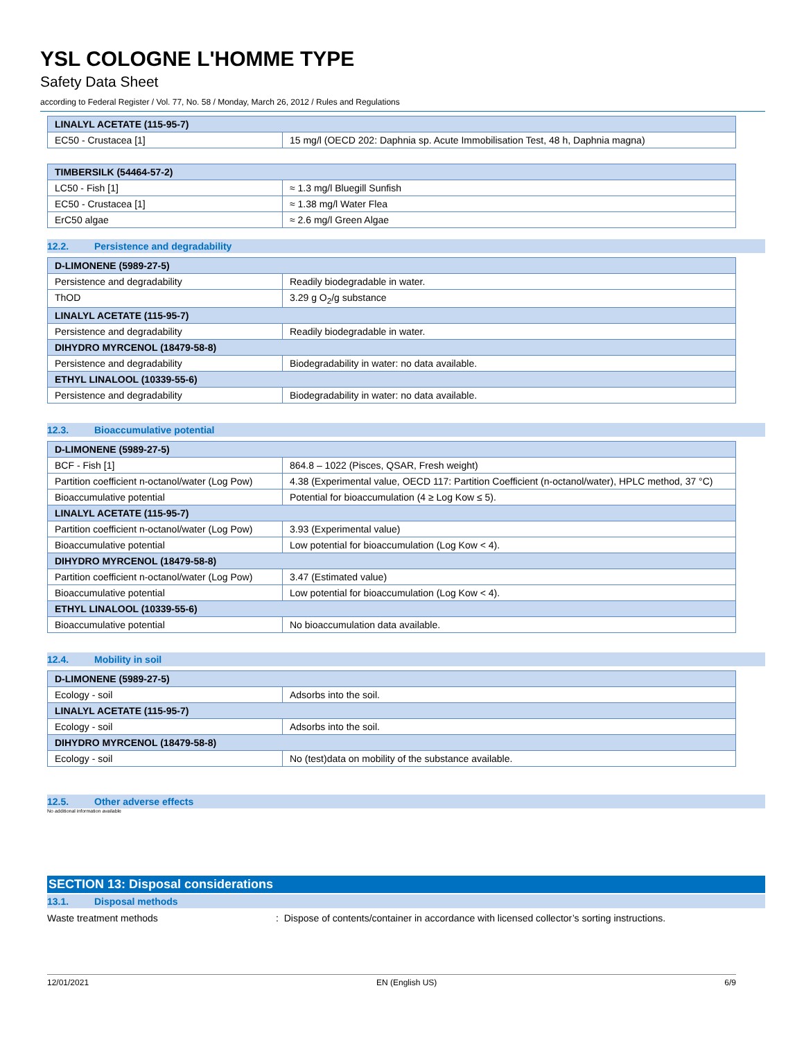YSL COLOGNE L'HOMME TYPE
Safety Data Sheet
according to Federal Register / Vol. 77, No. 58 / Monday, March 26, 2012 / Rules and Regulations
| LINALYL ACETATE (115-95-7) | |
| --- | --- |
| EC50 - Crustacea [1] | 15 mg/l (OECD 202: Daphnia sp. Acute Immobilisation Test, 48 h, Daphnia magna) |
| TIMBERSILK (54464-57-2) | |
| --- | --- |
| LC50 - Fish [1] | ≈ 1.3 mg/l Bluegill Sunfish |
| EC50 - Crustacea [1] | ≈ 1.38 mg/l Water Flea |
| ErC50 algae | ≈ 2.6 mg/l Green Algae |
12.2. Persistence and degradability
| D-LIMONENE (5989-27-5) | |
| --- | --- |
| Persistence and degradability | Readily biodegradable in water. |
| ThOD | 3.29 g O<sub>2</sub>/g substance |
| LINALYL ACETATE (115-95-7) | |
| Persistence and degradability | Readily biodegradable in water. |
| DIHYDRO MYRCENOL (18479-58-8) | |
| Persistence and degradability | Biodegradability in water: no data available. |
| ETHYL LINALOOL (10339-55-6) | |
| Persistence and degradability | Biodegradability in water: no data available. |
12.3. Bioaccumulative potential
| D-LIMONENE (5989-27-5) | |
| --- | --- |
| BCF - Fish [1] | 864.8 – 1022 (Pisces, QSAR, Fresh weight) |
| Partition coefficient n-octanol/water (Log Pow) | 4.38 (Experimental value, OECD 117: Partition Coefficient (n-octanol/water), HPLC method, 37 °C) |
| Bioaccumulative potential | Potential for bioaccumulation (4 ≥ Log Kow ≤ 5). |
| LINALYL ACETATE (115-95-7) | |
| Partition coefficient n-octanol/water (Log Pow) | 3.93 (Experimental value) |
| Bioaccumulative potential | Low potential for bioaccumulation (Log Kow < 4). |
| DIHYDRO MYRCENOL (18479-58-8) | |
| Partition coefficient n-octanol/water (Log Pow) | 3.47 (Estimated value) |
| Bioaccumulative potential | Low potential for bioaccumulation (Log Kow < 4). |
| ETHYL LINALOOL (10339-55-6) | |
| Bioaccumulative potential | No bioaccumulation data available. |
12.4. Mobility in soil
| D-LIMONENE (5989-27-5) | |
| --- | --- |
| Ecology - soil | Adsorbs into the soil. |
| LINALYL ACETATE (115-95-7) | |
| Ecology - soil | Adsorbs into the soil. |
| DIHYDRO MYRCENOL (18479-58-8) | |
| Ecology - soil | No (test)data on mobility of the substance available. |
12.5. Other adverse effects
No additional information available
SECTION 13: Disposal considerations
13.1. Disposal methods
Waste treatment methods : Dispose of contents/container in accordance with licensed collector’s sorting instructions.
12/01/2021 EN (English US) 6/9